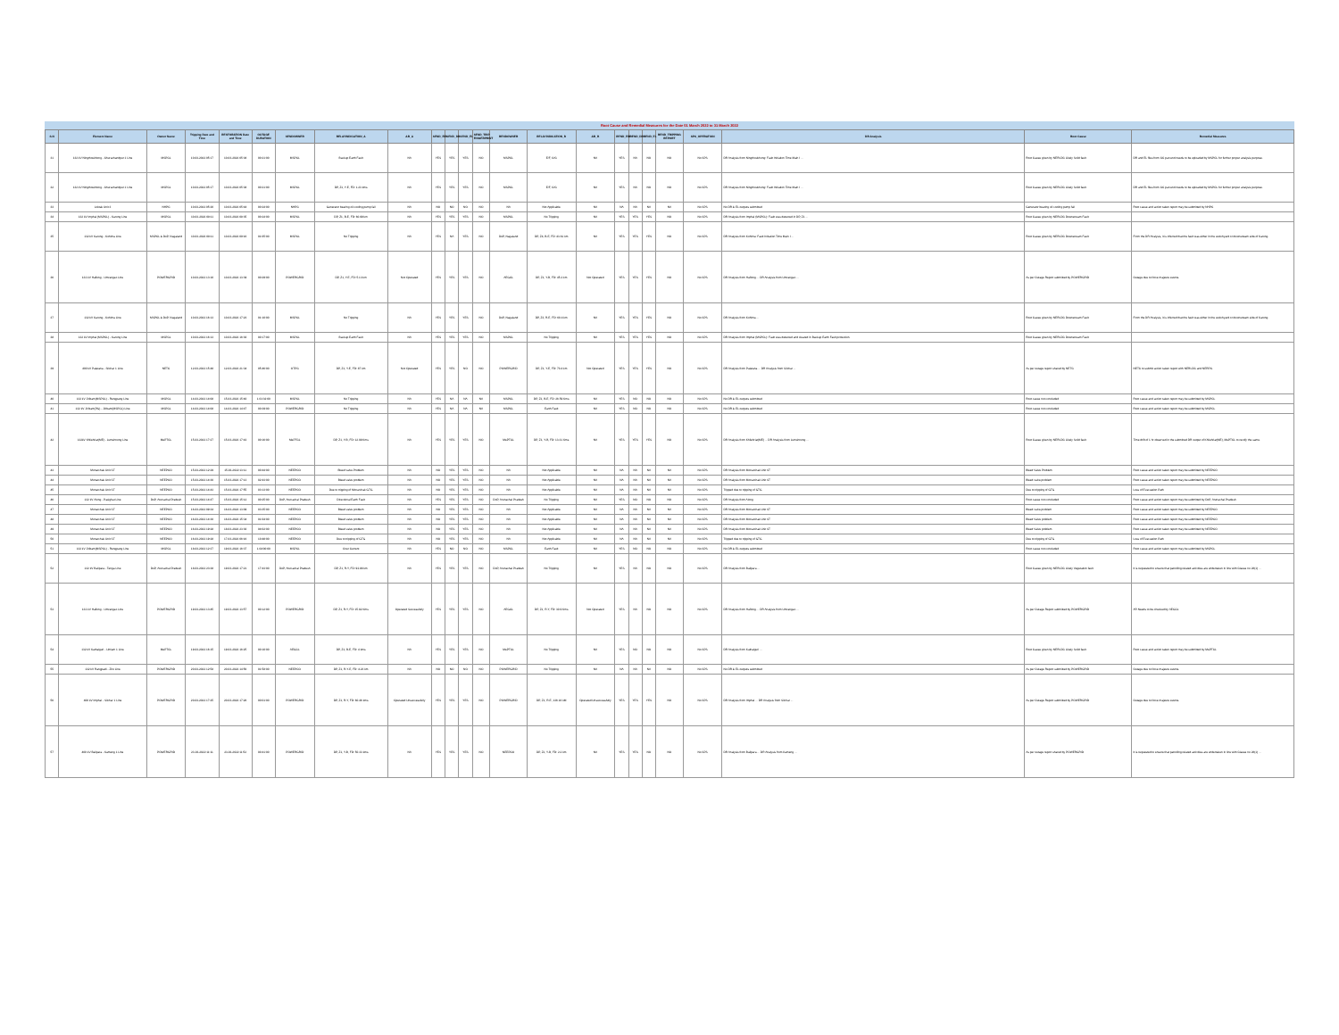Root Cause and Remedial Measures for the Date 01 March 2022 to 31 March 2022
| S.N | Element Name | Owner Name | Tripping Date and Time | RESTORATION Date and Time | OUTAGE DURATION | SENDOWNER | RELAYINDICATION_A | AR_A | SEND_FIR | SEND_DR | SEND_EL | SEND_TRIP FINGERPRINT | RENDOWNER | RELAYINDICATION_B | AR_B | REND_FIR | REND_DR | REND_EL | REND_TRIPPING REPORT | SPS_OPERATION | DR Analysis | Root Cause | Remedial Measures |
| --- | --- | --- | --- | --- | --- | --- | --- | --- | --- | --- | --- | --- | --- | --- | --- | --- | --- | --- | --- | --- | --- | --- | --- |
| 31 | 132 kV Ningthoukhong - Churachandpur 1 Line | MSPCL | 10-03-2022 05:17 | 10-03-2022 05:38 | 00:21:00 | MSPCL | Backup Earth Fault | NA | YES | YES | YES | NO | MSPCL | E/F, O/C | NA | YES | NA | NO | NO | No SPS | DR Analysis from Ningthoukhong: Fault Initiation Time Main I ... | Root Cause given by NERLDC Likely Solid fault | DR and EL files from CC pan end needs to be uploaded by MSPCL for further proper analysis purpose. |
| 32 | 132 kV Ningthoukhong - Churachandpur 1 Line | MSPCL | 10-03-2022 05:17 | 10-03-2022 05:38 | 00:21:00 | MSPCL | DP, Z1, Y-E, FD: 1.23 kms | NA | YES | YES | YES | NO | MSPCL | E/F, O/C | NA | YES | NA | NO | NO | No SPS | DR Analysis from Ningthoukhong: Fault Initiation Time Main I ... | Root Cause given by NERLDC Likely Solid fault | DR and EL files from CC pan end needs to be uploaded by MSPCL for further proper analysis purpose. |
| 33 | Loktak Unit 3 | NHPC | 10-03-2022 05:20 | 10-03-2022 05:44 | 00:24:00 | NHPC | Generator bearing oil cooling pump fail | NA | NO | NO | NO | NO | NA | Not Applicable | NA | NA | NA | NA | NA | No SPS | No DR & EL outputs submitted | Generator bearing oil cooling pump fail | Root cause and action taken report may be submitted by NHPC |
| 34 | 132 kV Imphal (MSPCL) - Karong Line | MSPCL | 10-03-2022 08:11 | 10-03-2022 08:35 | 00:24:00 | MSPCL | DP, Z1, B-E, FD: 60.99 km | NA | YES | YES | YES | NO | MSPCL | No Tripping | NA | YES | YES | YES | NO | No SPS | DR Analysis from Imphal (MSPCL): Fault was detected in DP, Z1 ... | Root Cause given by NERLDC Downstream Fault | |
| 35 | 132 kV Karong - Kohima Line | MSPCL & DoP, Nagaland | 10-03-2022 08:11 | 10-03-2022 09:16 | 01:05:00 | MSPCL | No Tripping | NA | YES | NA | YES | NO | DoP, Nagaland | DP, Z4, B-E, FD: 43.61 km | NA | YES | YES | YES | NO | No SPS | DR Analysis from Kohima: Fault Initiation Time Main I ... | Root Cause given by NERLDC Downstream Fault | From the DR Analysis, it is inferred that the fault was either in the switchyard or downstream side of Karong. |
| 36 | 132 kV Haflong - Umrangso Line | POWERGRID | 10-03-2022 13:10 | 10-03-2022 13:39 | 00:29:00 | POWERGRID | DP, Z1, Y-E, FD: 5.13 km | Not Operated | YES | YES | YES | NO | AEGCL | DP, Z1, Y-B, FD: 45.2 km | Not Operated | YES | YES | YES | NO | No SPS | DR Analysis from Haflong ... DR Analysis from Umrangso ... | As per Outage Report submitted by POWERGRID | Outage due to force majeure events |
| 37 | 132 kV Karong - Kohima Line | MSPCL & DoP, Nagaland | 10-03-2022 16:13 | 10-03-2022 17:23 | 01:10:00 | MSPCL | No Tripping | NA | YES | YES | YES | NO | DoP, Nagaland | DP, Z3, R-E, FD: 60.4 km | NA | YES | YES | YES | NO | No SPS | DR Analysis from Kohima ... | Root Cause given by NERLDC Downstream Fault | From the DR Analysis, it is inferred that the fault was either in the switchyard or downstream side of Karong. |
| 38 | 132 kV Imphal (MSPCL) - Karong Line | MSPCL | 10-03-2022 16:13 | 10-03-2022 16:30 | 00:17:00 | MSPCL | Backup Earth Fault | NA | YES | YES | YES | NO | MSPCL | No Tripping | NA | YES | YES | YES | NO | No SPS | DR Analysis from Imphal (MSPCL): Fault was detected and cleared in Backup Earth Fault protection. | Root Cause given by NERLDC Downstream Fault | |
| 39 | 400 kV Palatana - Silchar 1 Line | NETC | 12-03-2022 15:48 | 12-03-2022 21:34 | 05:46:00 | OTPC | DP, Z1, Y-E, FD: 87 km | Not Operated | YES | YES | NO | NO | POWERGRID | DP, Z1, Y-E, FD: 70.4 km | Not Operated | YES | YES | YES | NO | No SPS | DR Analysis from Palatana ... DR Analysis from Silchar ... | As per outage report shared by NETC | NETC to submit action taken report with NERLDC and NERPC. |
| 40 | 132 kV Jiribam(MSPCL) - Rengpang Line | MSPCL | 14-03-2022 14:08 | 15-03-2022 15:40 | 1.01:32:00 | MSPCL | No Tripping | NA | YES | NA | NA | NA | MSPCL | DP, Z1, B-E, FD: 26.59 Kms | NA | YES | NO | NO | NO | No SPS | No DR & EL outputs submitted | Root cause not concluded | Root cause and action taken report may be submitted by MSPCL |
| 41 | 132 kV Jiribam(PG) - Jiribam(MSPCL) Line | MSPCL | 14-03-2022 14:08 | 14-03-2022 14:47 | 00:39:00 | POWERGRID | No Tripping | NA | YES | NA | NA | NA | MSPCL | Earth Fault | NA | YES | NO | NO | NO | No SPS | No DR & EL outputs submitted | Root cause not concluded | Root cause and action taken report may be submitted by MSPCL |
| 42 | 132kV Khliehriat(ME) - Lumshnong Line | MePTCL | 15-03-2022 17:27 | 15-03-2022 17:43 | 00:16:00 | MePTCL | DP, Z1, Y-B, FD: 12.09 Kms | NA | YES | YES | YES | NO | MePTCL | DP, Z1, Y-B, FD: 13.31 Kms | NA | YES | YES | YES | NO | No SPS | DR Analysis from Khliehriat(ME) ... DR Analysis from Lumshnong ... | Root Cause given by NERLDC Likely Solid fault | Time drift of 1 hr observed in the submitted DR output of Khliehriat(ME), MePTCL to rectify the same. |
| 43 | Monarchak Unit ST | NEEPCO | 15-03-2022 12:29 | 15-03-2022 13:11 | 00:44:00 | NEEPCO | Bleed valve Problem | NA | NO | YES | YES | NO | NA | Not Applicable | NA | NA | NA | NA | NA | No SPS | DR Analysis from Monarchak Unit ST | Bleed Valve Problem | Root cause and action taken report may be submitted by NEEPCO |
| 44 | Monarchak Unit ST | NEEPCO | 15-03-2022 14:30 | 15-03-2022 17:13 | 02:43:00 | NEEPCO | Bleed valve problem | NA | NO | YES | YES | NO | NA | Not Applicable | NA | NA | NA | NA | NA | No SPS | DR Analysis from Monarchak Unit ST | Bleed valve problem | Root cause and action taken report may be submitted by NEEPCO |
| 45 | Monarchak Unit ST | NEEPCO | 15-03-2022 14:43 | 15-03-2022 17:55 | 03:13:00 | NEEPCO | Due to tripping of Monarchak GTG | NA | NO | YES | YES | NO | NA | Not Applicable | NA | NA | NA | NA | NA | No SPS | Tripped due to tripping of GTG | Due to tripping of GTG | Loss of Evacuation Path |
| 46 | 132 kV Along - Pasighat Line | DoP, Arunachal Pradesh | 15-03-2022 14:47 | 15-03-2022 15:12 | 00:25:00 | DoP, Arunachal Pradesh | Directional Earth Fault | NA | YES | YES | YES | NO | DoP, Arunachal Pradesh | No Tripping | NA | YES | NO | NO | NO | No SPS | DR Analysis from Along | Root cause not concluded | Root cause and action taken report may be submitted by DoP, Arunachal Pradesh |
| 47 | Monarchak Unit ST | NEEPCO | 16-03-2022 09:34 | 16-03-2022 13:09 | 03:35:00 | NEEPCO | Bleed valve problem | NA | NO | YES | YES | NO | NA | Not Applicable | NA | NA | NA | NA | NA | No SPS | DR Analysis from Monarchak Unit ST | Bleed valve problem | Root cause and action taken report may be submitted by NEEPCO |
| 48 | Monarchak Unit ST | NEEPCO | 16-03-2022 14:30 | 16-03-2022 15:34 | 01:04:00 | NEEPCO | Bleed valve problem | NA | NO | YES | YES | NO | NA | Not Applicable | NA | NA | NA | NA | NA | No SPS | DR Analysis from Monarchak Unit ST | Bleed Valve problem | Root cause and action taken report may be submitted by NEEPCO |
| 49 | Monarchak Unit ST | NEEPCO | 16-03-2022 19:28 | 18-03-2022 23:30 | 04:02:00 | NEEPCO | Bleed valve problem | NA | NO | YES | YES | NO | NA | Not Applicable | NA | NA | NA | NA | NA | No SPS | DR Analysis from Monarchak Unit ST | Bleed Valve problem | Root cause and action taken report may be submitted by NEEPCO |
| 50 | Monarchak Unit ST | NEEPCO | 16-03-2022 19:28 | 17-03-2022 06:16 | 10:48:00 | NEEPCO | Due to tripping of GTG | NA | NO | YES | YES | NO | NA | Not Applicable | NA | NA | NA | NA | NA | No SPS | Tripped due to tripping of GTG | Due to tripping of GTG | Loss of Evacuation Path |
| 51 | 132 kV Jiribam(MSPCL) - Rengpang Line | MSPCL | 18-03-2022 12:37 | 19-03-2022 16:37 | 1.04:00:00 | MSPCL | Over Current | NA | YES | NO | NO | NO | MSPCL | Earth Fault | NA | YES | NO | NO | NO | No SPS | No DR & EL outputs submitted | Root cause not concluded | Root cause and action taken report may be submitted by MSPCL |
| 52 | 132 kV Balipara - Tenga Line | DoP, Arunachal Pradesh | 18-03-2022 23:38 | 19-03-2022 17:21 | 17:43:00 | DoP, Arunachal Pradesh | DP, Z1, R-Y, FD: 92.88 km | NA | YES | YES | YES | NO | DoP, Arunachal Pradesh | No Tripping | NA | YES | NA | NO | NO | No SPS | DR Analysis from Balipara ... | Root Cause given by NERLDC Likely Vegetation fault | It is requested to ensure that patrolling related activities are undertaken in line with Clause no 26(1) ... |
| 53 | 132 kV Haflong - Umrangso Line | POWERGRID | 19-03-2022 13:45 | 19-03-2022 13:57 | 00:12:00 | POWERGRID | DP, Z1, R-Y, FD: 15.82 Kms | Operated Successfully | YES | YES | YES | NO | AEGCL | DP, Z1, R-Y, FD: 30.9 Kms | Not Operated | YES | NA | NO | NO | No SPS | DR Analysis from Haflong ... DR Analysis from Umrangso ... | As per Outage Report submitted by POWERGRID | AR Needs to be checked by AEGCL |
| 54 | 132 kV Kathalguri - Umiam 1 Line | MePTCL | 19-03-2022 16:15 | 19-03-2022 16:25 | 00:10:00 | AEGCL | DP, Z1, B-E, FD: 4 kms | NA | YES | YES | YES | NO | MePTCL | No Tripping | NA | YES | NO | NO | NO | No SPS | DR Analysis from Kathalguri ... | Root Cause given by NERLDC Likely Solid fault | Root cause and action taken report may be submitted by MePTCL |
| 55 | 132 kV Rangpadi - Ziro Line | POWERGRID | 20-03-2022 12:58 | 20-03-2022 14:56 | 01:58:00 | NEEPCO | DP, Z1, R-Y-E, FD: 4.23 km | NA | NO | NO | NO | NO | POWERGRID | No Tripping | NA | NA | NA | NA | NO | No SPS | No DR & EL outputs submitted | As per Outage Report submitted by POWERGRID | Outage due to force majeure events |
| 56 | 400 kV Imphal - Silchar 1 Line | POWERGRID | 20-03-2022 17:25 | 20-03-2022 17:26 | 00:01:00 | POWERGRID | DP, Z1, R-Y, FD: 60.46 kms | Operated Unsuccessfully | YES | YES | YES | NO | POWERGRID | DP, Z1, R-E, 136.16 kM | Operated Unsuccessfully | YES | YES | YES | NO | No SPS | DR Analysis from Imphal ... DR Analysis from Silchar ... | As per Outage Report submitted by POWERGRID | Outage due to force majeure events |
| 57 | 400 kV Balipara - Kameng 1 Line | POWERGRID | 23-03-2022 11:11 | 23-03-2022 11:52 | 00:41:00 | POWERGRID | DP, Z1, Y-B, FD: 50.33 kms | NA | YES | YES | YES | NO | NEEPCO | DP, Z1, Y-B, FD: 2.2 km | NA | YES | YES | NO | NO | No SPS | DR Analysis from Balipara ... DR Analysis from Kameng ... | As per outage report shared by POWERGRID | It is requested to ensure that patrolling related activities are undertaken in line with Clause no 26(1) ... |